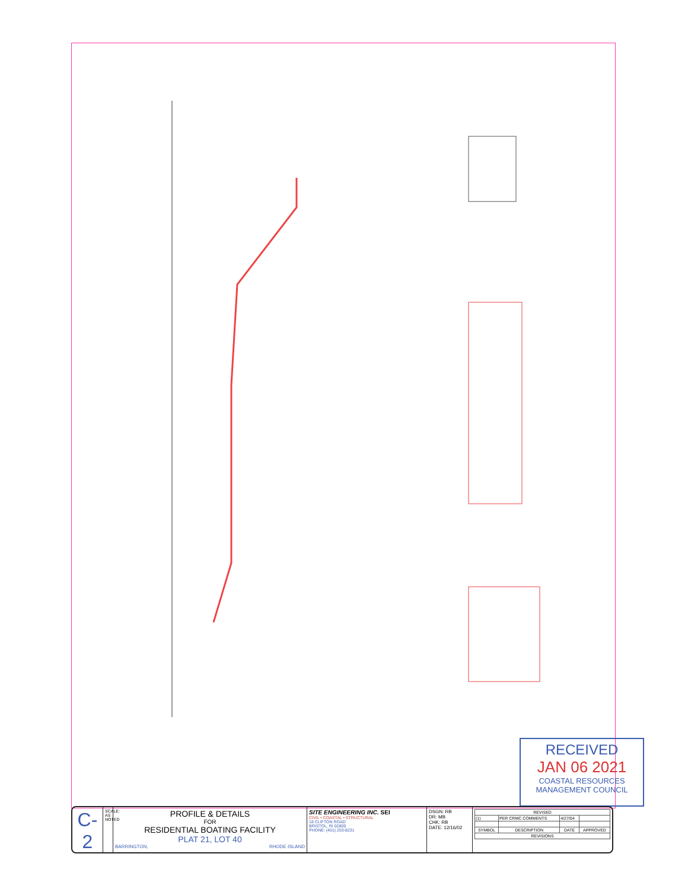RECEIVED
JAN 06 2021
COASTAL RESOURCES MANAGEMENT COUNCIL
C-2
SCALE: AS NOTED
PROFILE & DETAILS
FOR
RESIDENTIAL BOATING FACILITY
PLAT 21, LOT 40
BARRINGTON, RHODE ISLAND
SITE ENGINEERING INC. SEI
CIVIL • COASTAL • STRUCTURAL
18 CLIFTON ROAD
BRISTOL, RI 02809
PHONE: (401) 253-8231
DSGN: RB
DR: MB
CHK: RB
DATE: 12/16/02
| REVISED | | | |
| --- | --- | --- | --- |
| (1) | PER CRMC COMMENTS | 4/27/04 | |
| SYMBOL | DESCRIPTION | DATE | APPROVED |
| REVISIONS | | | |